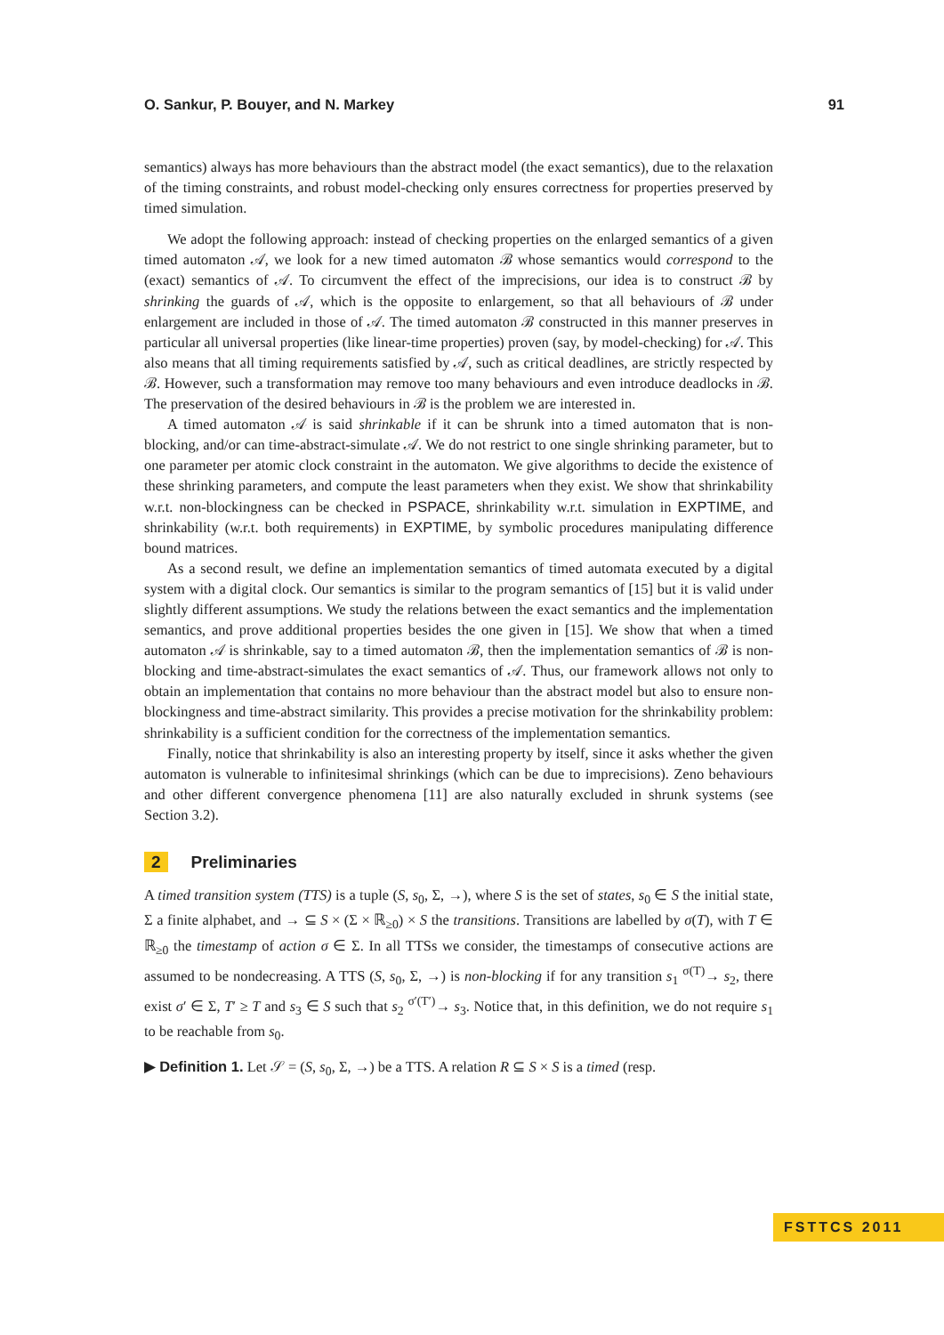O. Sankur, P. Bouyer, and N. Markey 91
semantics) always has more behaviours than the abstract model (the exact semantics), due to the relaxation of the timing constraints, and robust model-checking only ensures correctness for properties preserved by timed simulation.
We adopt the following approach: instead of checking properties on the enlarged semantics of a given timed automaton 𝒜, we look for a new timed automaton ℬ whose semantics would correspond to the (exact) semantics of 𝒜. To circumvent the effect of the imprecisions, our idea is to construct ℬ by shrinking the guards of 𝒜, which is the opposite to enlargement, so that all behaviours of ℬ under enlargement are included in those of 𝒜. The timed automaton ℬ constructed in this manner preserves in particular all universal properties (like linear-time properties) proven (say, by model-checking) for 𝒜. This also means that all timing requirements satisfied by 𝒜, such as critical deadlines, are strictly respected by ℬ. However, such a transformation may remove too many behaviours and even introduce deadlocks in ℬ. The preservation of the desired behaviours in ℬ is the problem we are interested in.
A timed automaton 𝒜 is said shrinkable if it can be shrunk into a timed automaton that is non-blocking, and/or can time-abstract-simulate 𝒜. We do not restrict to one single shrinking parameter, but to one parameter per atomic clock constraint in the automaton. We give algorithms to decide the existence of these shrinking parameters, and compute the least parameters when they exist. We show that shrinkability w.r.t. non-blockingness can be checked in PSPACE, shrinkability w.r.t. simulation in EXPTIME, and shrinkability (w.r.t. both requirements) in EXPTIME, by symbolic procedures manipulating difference bound matrices.
As a second result, we define an implementation semantics of timed automata executed by a digital system with a digital clock. Our semantics is similar to the program semantics of [15] but it is valid under slightly different assumptions. We study the relations between the exact semantics and the implementation semantics, and prove additional properties besides the one given in [15]. We show that when a timed automaton 𝒜 is shrinkable, say to a timed automaton ℬ, then the implementation semantics of ℬ is non-blocking and time-abstract-simulates the exact semantics of 𝒜. Thus, our framework allows not only to obtain an implementation that contains no more behaviour than the abstract model but also to ensure non-blockingness and time-abstract similarity. This provides a precise motivation for the shrinkability problem: shrinkability is a sufficient condition for the correctness of the implementation semantics.
Finally, notice that shrinkability is also an interesting property by itself, since it asks whether the given automaton is vulnerable to infinitesimal shrinkings (which can be due to imprecisions). Zeno behaviours and other different convergence phenomena [11] are also naturally excluded in shrunk systems (see Section 3.2).
2 Preliminaries
A timed transition system (TTS) is a tuple (S, s<sub>0</sub>, Σ, →), where S is the set of states, s<sub>0</sub> ∈ S the initial state, Σ a finite alphabet, and → ⊆ S × (Σ × ℝ<sub>≥0</sub>) × S the transitions. Transitions are labelled by σ(T), with T ∈ ℝ<sub>≥0</sub> the timestamp of action σ ∈ Σ. In all TTSs we consider, the timestamps of consecutive actions are assumed to be nondecreasing. A TTS (S, s<sub>0</sub>, Σ, →) is non-blocking if for any transition s<sub>1</sub> <sup>σ(T)</sup>→ s<sub>2</sub>, there exist σ′ ∈ Σ, T′ ≥ T and s<sub>3</sub> ∈ S such that s<sub>2</sub> <sup>σ′(T′)</sup>→ s<sub>3</sub>. Notice that, in this definition, we do not require s<sub>1</sub> to be reachable from s<sub>0</sub>.
▶ Definition 1. Let 𝒮 = (S, s<sub>0</sub>, Σ, →) be a TTS. A relation R ⊆ S × S is a timed (resp.
FSTTCS 2011